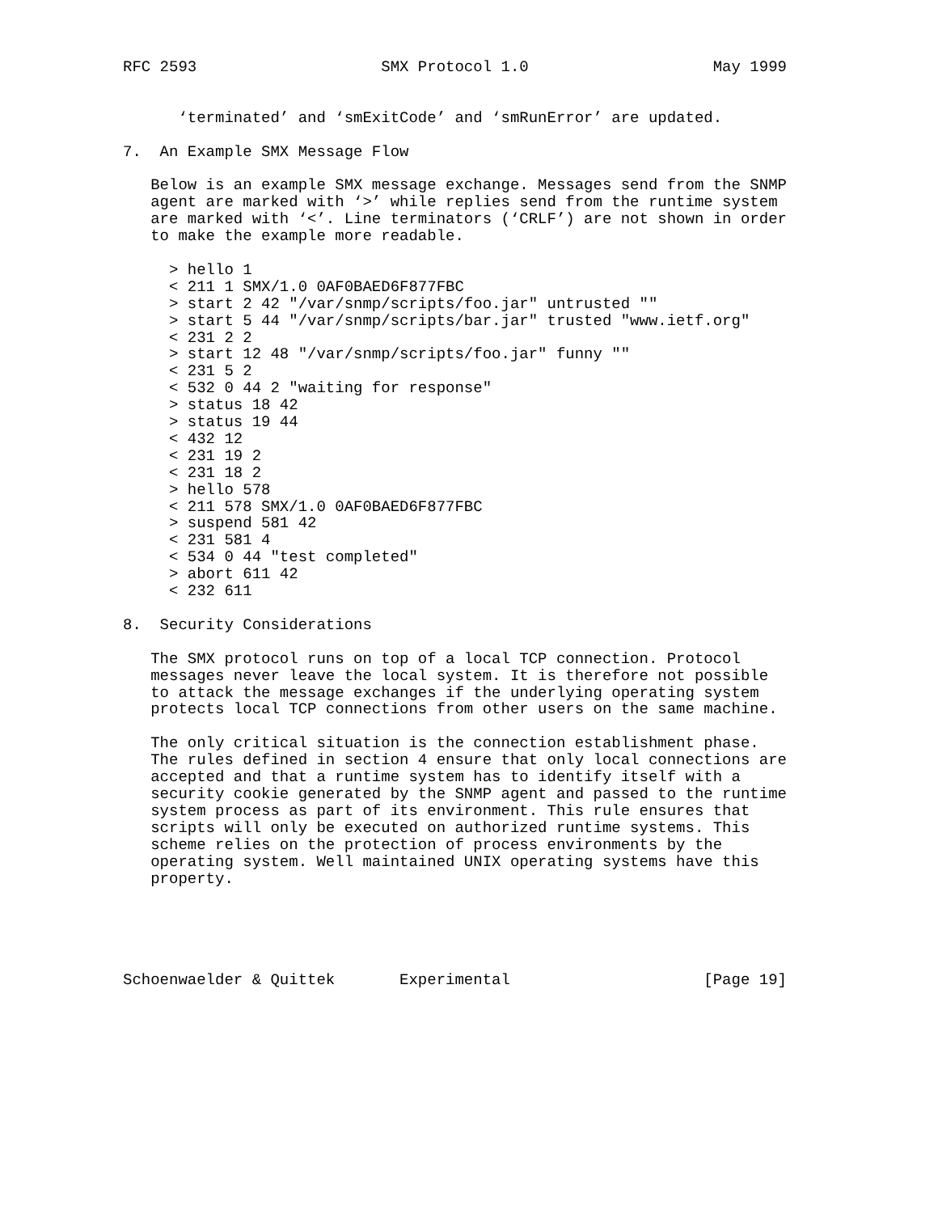RFC 2593                    SMX Protocol 1.0                    May 1999


      ‘terminated’ and ‘smExitCode’ and ‘smRunError’ are updated.

7.  An Example SMX Message Flow

   Below is an example SMX message exchange. Messages send from the SNMP
   agent are marked with ‘>’ while replies send from the runtime system
   are marked with ‘<’. Line terminators (‘CRLF’) are not shown in order
   to make the example more readable.

     > hello 1
     < 211 1 SMX/1.0 0AF0BAED6F877FBC
     > start 2 42 "/var/snmp/scripts/foo.jar" untrusted ""
     > start 5 44 "/var/snmp/scripts/bar.jar" trusted "www.ietf.org"
     < 231 2 2
     > start 12 48 "/var/snmp/scripts/foo.jar" funny ""
     < 231 5 2
     < 532 0 44 2 "waiting for response"
     > status 18 42
     > status 19 44
     < 432 12
     < 231 19 2
     < 231 18 2
     > hello 578
     < 211 578 SMX/1.0 0AF0BAED6F877FBC
     > suspend 581 42
     < 231 581 4
     < 534 0 44 "test completed"
     > abort 611 42
     < 232 611

8.  Security Considerations

   The SMX protocol runs on top of a local TCP connection. Protocol
   messages never leave the local system. It is therefore not possible
   to attack the message exchanges if the underlying operating system
   protects local TCP connections from other users on the same machine.

   The only critical situation is the connection establishment phase.
   The rules defined in section 4 ensure that only local connections are
   accepted and that a runtime system has to identify itself with a
   security cookie generated by the SNMP agent and passed to the runtime
   system process as part of its environment. This rule ensures that
   scripts will only be executed on authorized runtime systems. This
   scheme relies on the protection of process environments by the
   operating system. Well maintained UNIX operating systems have this
   property.





Schoenwaelder & Quittek       Experimental                     [Page 19]